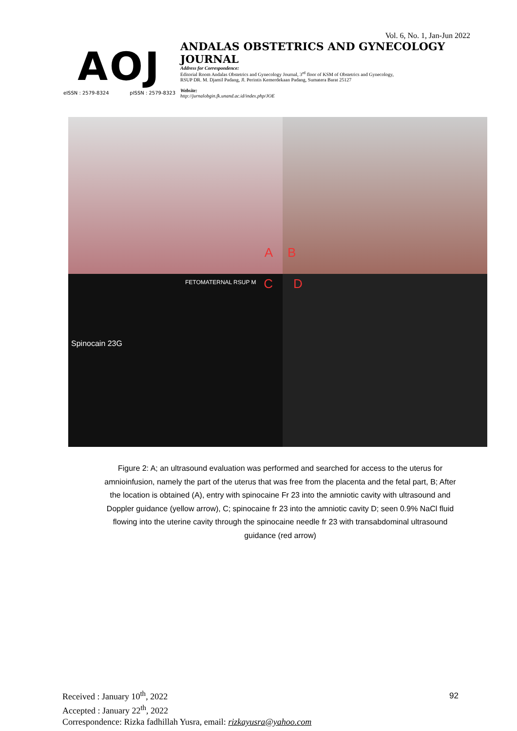AOJ
eISSN : 2579-8324 pISSN : 2579-8323
Vol. 6, No. 1, Jan-Jun 2022
ANDALAS OBSTETRICS AND GYNECOLOGY JOURNAL
Address for Correspondence:
Editorial Room Andalas Obstetrics and Gynecology Journal, 3<sup>rd</sup> floor of KSM of Obstetrics and Gynecology,
RSUP DR. M. Djamil Padang, Jl. Perintis Kemerdekaan Padang, Sumatera Barat 25127
Website:
http://jurnalobgin.fk.unand.ac.id/index.php/JOE
A
B
FETOMATERNAL RSUP M
C
Spinocain 23G
D
Figure 2: A; an ultrasound evaluation was performed and searched for access to the uterus for amnioinfusion, namely the part of the uterus that was free from the placenta and the fetal part, B; After the location is obtained (A), entry with spinocaine Fr 23 into the amniotic cavity with ultrasound and Doppler guidance (yellow arrow), C; spinocaine fr 23 into the amniotic cavity D; seen 0.9% NaCl fluid flowing into the uterine cavity through the spinocaine needle fr 23 with transabdominal ultrasound guidance (red arrow)
Received : January 10<sup>th</sup>, 2022
Accepted : January 22<sup>th</sup>, 2022
Correspondence: Rizka fadhillah Yusra, email: rizkayusra@yahoo.com
92